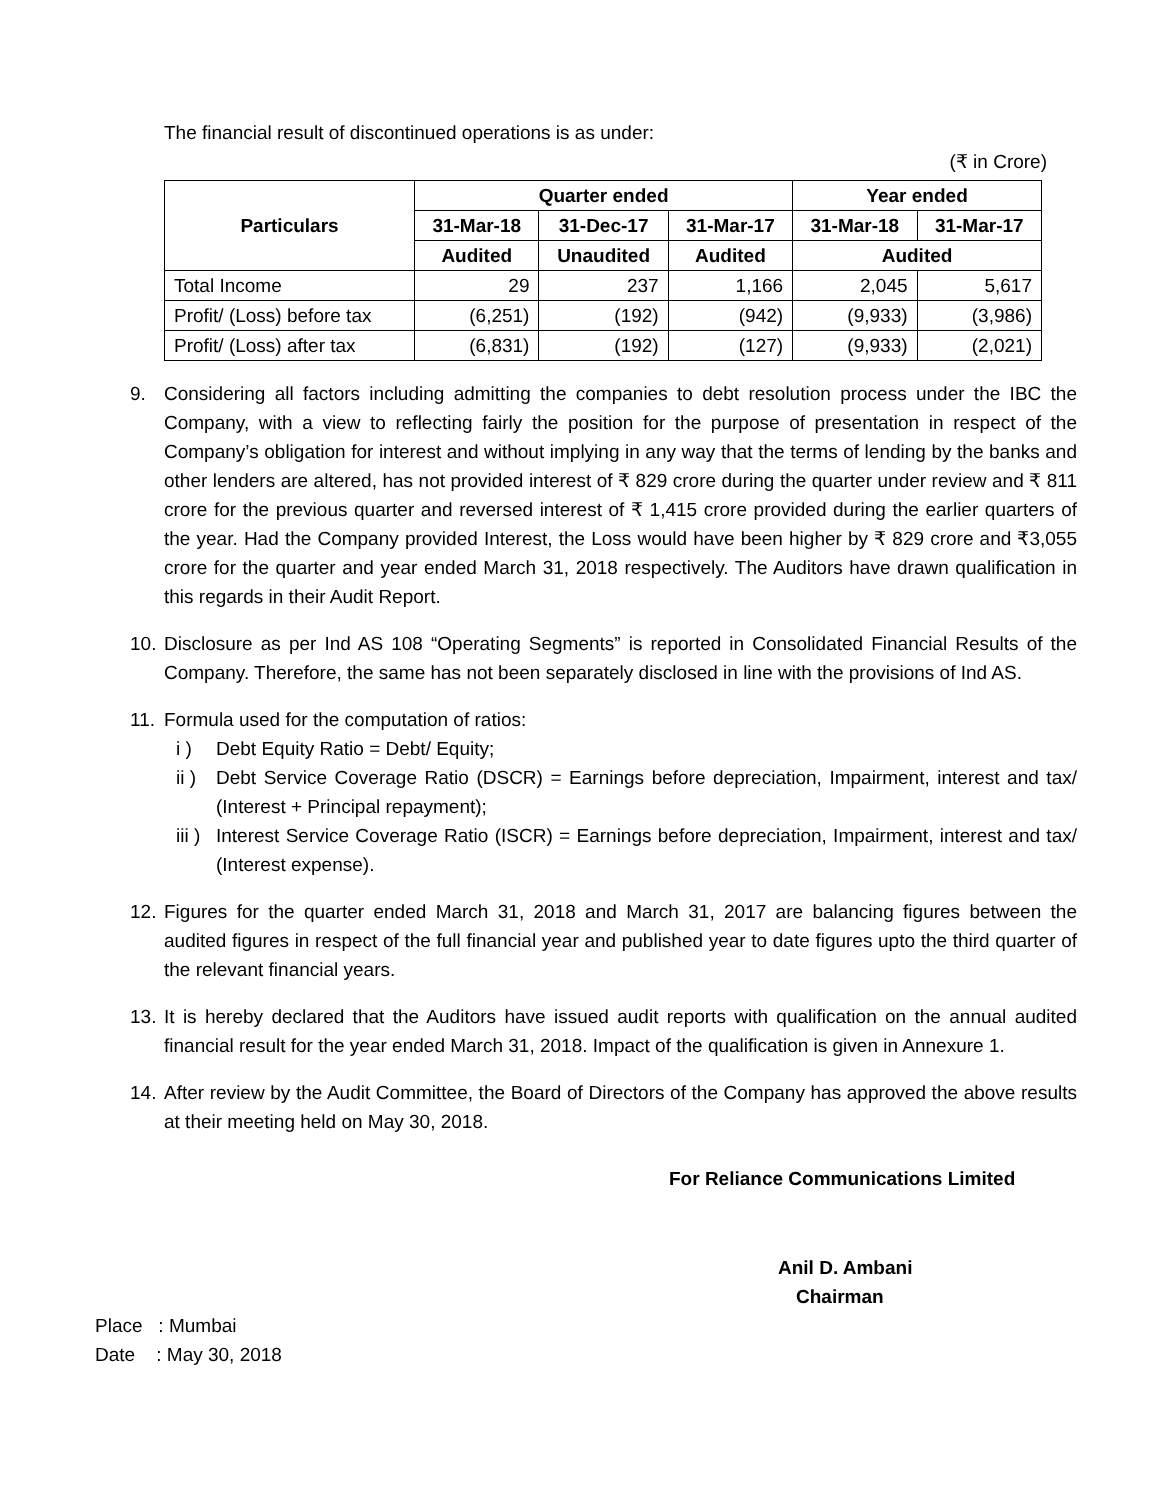The financial result of discontinued operations is as under:
(₹ in Crore)
| Particulars | Quarter ended | | | Year ended | |
| --- | --- | --- | --- | --- | --- |
| | 31-Mar-18 | 31-Dec-17 | 31-Mar-17 | 31-Mar-18 | 31-Mar-17 |
| | Audited | Unaudited | Audited | Audited | |
| Total Income | 29 | 237 | 1,166 | 2,045 | 5,617 |
| Profit/ (Loss) before tax | (6,251) | (192) | (942) | (9,933) | (3,986) |
| Profit/ (Loss) after tax | (6,831) | (192) | (127) | (9,933) | (2,021) |
9. Considering all factors including admitting the companies to debt resolution process under the IBC the Company, with a view to reflecting fairly the position for the purpose of presentation in respect of the Company’s obligation for interest and without implying in any way that the terms of lending by the banks and other lenders are altered, has not provided interest of ₹ 829 crore during the quarter under review and ₹ 811 crore for the previous quarter and reversed interest of ₹ 1,415 crore provided during the earlier quarters of the year. Had the Company provided Interest, the Loss would have been higher by ₹ 829 crore and ₹3,055 crore for the quarter and year ended March 31, 2018 respectively. The Auditors have drawn qualification in this regards in their Audit Report.
10. Disclosure as per Ind AS 108 “Operating Segments” is reported in Consolidated Financial Results of the Company. Therefore, the same has not been separately disclosed in line with the provisions of Ind AS.
11. Formula used for the computation of ratios:
i ) Debt Equity Ratio = Debt/ Equity;
ii ) Debt Service Coverage Ratio (DSCR) = Earnings before depreciation, Impairment, interest and tax/ (Interest + Principal repayment);
iii ) Interest Service Coverage Ratio (ISCR) = Earnings before depreciation, Impairment, interest and tax/ (Interest expense).
12. Figures for the quarter ended March 31, 2018 and March 31, 2017 are balancing figures between the audited figures in respect of the full financial year and published year to date figures upto the third quarter of the relevant financial years.
13. It is hereby declared that the Auditors have issued audit reports with qualification on the annual audited financial result for the year ended March 31, 2018. Impact of the qualification is given in Annexure 1.
14. After review by the Audit Committee, the Board of Directors of the Company has approved the above results at their meeting held on May 30, 2018.
For Reliance Communications Limited
Anil D. Ambani
Chairman
Place : Mumbai
Date : May 30, 2018